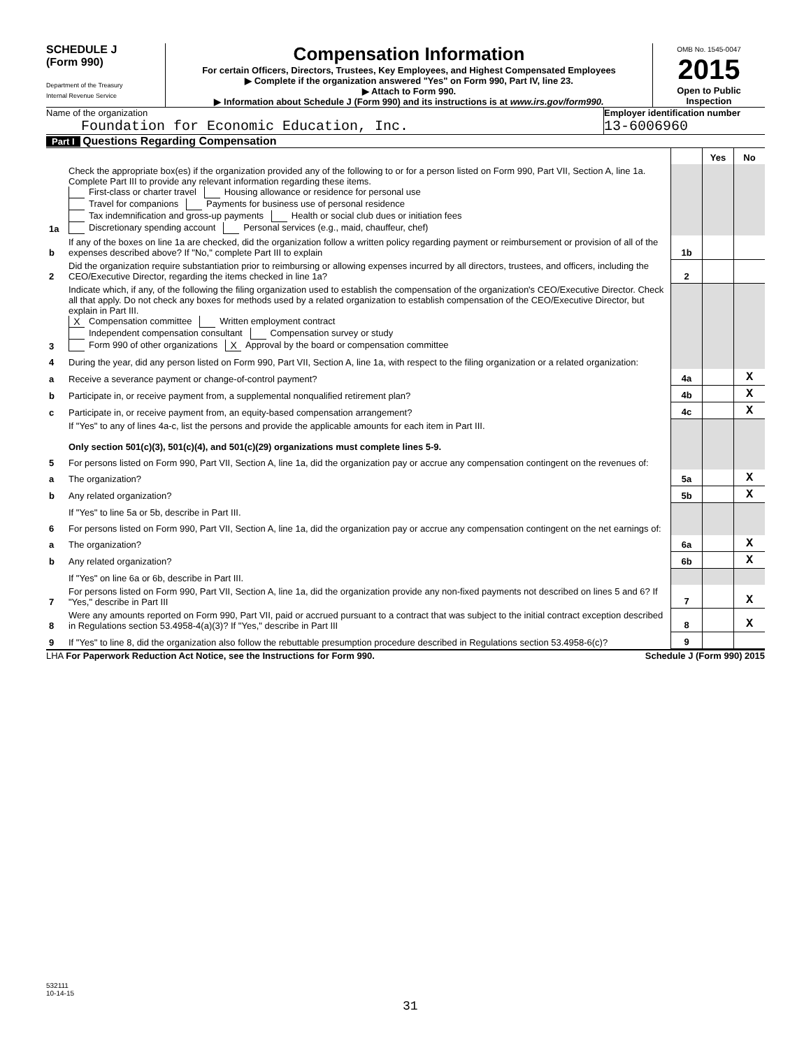SCHEDULE J
(Form 990)
Department of the Treasury
Internal Revenue Service
Compensation Information
For certain Officers, Directors, Trustees, Key Employees, and Highest Compensated Employees
▶ Complete if the organization answered "Yes" on Form 990, Part IV, line 23.
▶ Attach to Form 990.
▶ Information about Schedule J (Form 990) and its instructions is at www.irs.gov/form990.
OMB No. 1545-0047
2015
Open to Public Inspection
Name of the organization
Foundation for Economic Education, Inc.
Employer identification number
13-6006960
Part I Questions Regarding Compensation
| | | | Yes | No |
| 1a | Check the appropriate box(es) if the organization provided any of the following to or for a person listed on Form 990, Part VII, Section A, line 1a. Complete Part III to provide any relevant information regarding these items. First-class or charter travel Housing allowance or residence for personal use Travel for companions Payments for business use of personal residence Tax indemnification and gross-up payments Health or social club dues or initiation fees Discretionary spending account Personal services (e.g., maid, chauffeur, chef) | | | |
| b | If any of the boxes on line 1a are checked, did the organization follow a written policy regarding payment or reimbursement or provision of all of the expenses described above? If "No," complete Part III to explain | 1b | | |
| 2 | Did the organization require substantiation prior to reimbursing or allowing expenses incurred by all directors, trustees, and officers, including the CEO/Executive Director, regarding the items checked in line 1a? | 2 | | |
| 3 | Indicate which, if any, of the following the filing organization used to establish the compensation of the organization's CEO/Executive Director. Check all that apply. Do not check any boxes for methods used by a related organization to establish compensation of the CEO/Executive Director, but explain in Part III. X Compensation committee Written employment contract Independent compensation consultant Compensation survey or study Form 990 of other organizations X Approval by the board or compensation committee | | | |
| 4 | During the year, did any person listed on Form 990, Part VII, Section A, line 1a, with respect to the filing organization or a related organization: | | | |
| a | Receive a severance payment or change-of-control payment? | 4a | | X |
| b | Participate in, or receive payment from, a supplemental nonqualified retirement plan? | 4b | | X |
| c | Participate in, or receive payment from, an equity-based compensation arrangement? | 4c | | X |
| | If "Yes" to any of lines 4a-c, list the persons and provide the applicable amounts for each item in Part III. Only section 501(c)(3), 501(c)(4), and 501(c)(29) organizations must complete lines 5-9. | | | |
| 5 | For persons listed on Form 990, Part VII, Section A, line 1a, did the organization pay or accrue any compensation contingent on the revenues of: | | | |
| a | The organization? | 5a | | X |
| b | Any related organization? | 5b | | X |
| | If "Yes" to line 5a or 5b, describe in Part III. | | | |
| 6 | For persons listed on Form 990, Part VII, Section A, line 1a, did the organization pay or accrue any compensation contingent on the net earnings of: | | | |
| a | The organization? | 6a | | X |
| b | Any related organization? | 6b | | X |
| | If "Yes" on line 6a or 6b, describe in Part III. | | | |
| 7 | For persons listed on Form 990, Part VII, Section A, line 1a, did the organization provide any non-fixed payments not described on lines 5 and 6? If "Yes," describe in Part III | 7 | | X |
| 8 | Were any amounts reported on Form 990, Part VII, paid or accrued pursuant to a contract that was subject to the initial contract exception described in Regulations section 53.4958-4(a)(3)? If "Yes," describe in Part III | 8 | | X |
| 9 | If "Yes" to line 8, did the organization also follow the rebuttable presumption procedure described in Regulations section 53.4958-6(c)? | 9 | | |
LHA For Paperwork Reduction Act Notice, see the Instructions for Form 990. Schedule J (Form 990) 2015
532111
10-14-15
31